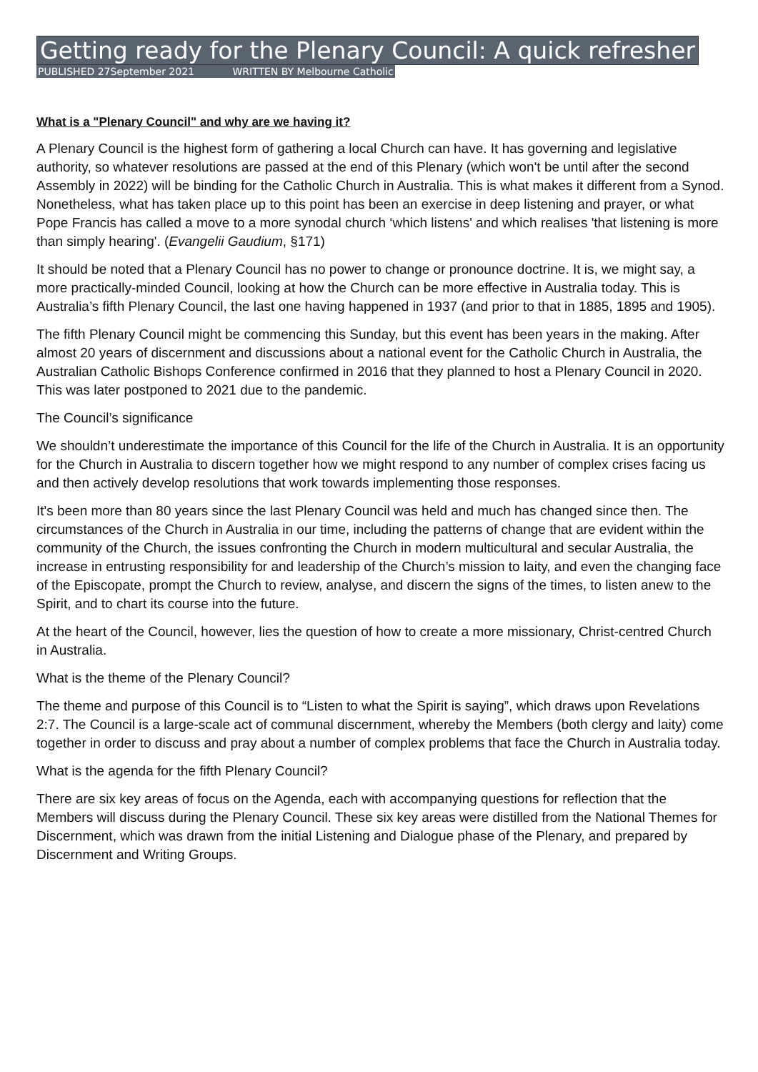Getting ready for the Plenary Council: A quick refresher
PUBLISHED 27September 2021 WRITTEN BY Melbourne Catholic
What is a "Plenary Council" and why are we having it?
A Plenary Council is the highest form of gathering a local Church can have. It has governing and legislative authority, so whatever resolutions are passed at the end of this Plenary (which won't be until after the second Assembly in 2022) will be binding for the Catholic Church in Australia. This is what makes it different from a Synod. Nonetheless, what has taken place up to this point has been an exercise in deep listening and prayer, or what Pope Francis has called a move to a more synodal church ‘which listens' and which realises 'that listening is more than simply hearing'. (Evangelii Gaudium, §171)
It should be noted that a Plenary Council has no power to change or pronounce doctrine. It is, we might say, a more practically-minded Council, looking at how the Church can be more effective in Australia today. This is Australia’s fifth Plenary Council, the last one having happened in 1937 (and prior to that in 1885, 1895 and 1905).
The fifth Plenary Council might be commencing this Sunday, but this event has been years in the making. After almost 20 years of discernment and discussions about a national event for the Catholic Church in Australia, the Australian Catholic Bishops Conference confirmed in 2016 that they planned to host a Plenary Council in 2020. This was later postponed to 2021 due to the pandemic.
The Council’s significance
We shouldn’t underestimate the importance of this Council for the life of the Church in Australia. It is an opportunity for the Church in Australia to discern together how we might respond to any number of complex crises facing us and then actively develop resolutions that work towards implementing those responses.
It's been more than 80 years since the last Plenary Council was held and much has changed since then. The circumstances of the Church in Australia in our time, including the patterns of change that are evident within the community of the Church, the issues confronting the Church in modern multicultural and secular Australia, the increase in entrusting responsibility for and leadership of the Church’s mission to laity, and even the changing face of the Episcopate, prompt the Church to review, analyse, and discern the signs of the times, to listen anew to the Spirit, and to chart its course into the future.
At the heart of the Council, however, lies the question of how to create a more missionary, Christ-centred Church in Australia.
What is the theme of the Plenary Council?
The theme and purpose of this Council is to “Listen to what the Spirit is saying”, which draws upon Revelations 2:7. The Council is a large-scale act of communal discernment, whereby the Members (both clergy and laity) come together in order to discuss and pray about a number of complex problems that face the Church in Australia today.
What is the agenda for the fifth Plenary Council?
There are six key areas of focus on the Agenda, each with accompanying questions for reflection that the Members will discuss during the Plenary Council. These six key areas were distilled from the National Themes for Discernment, which was drawn from the initial Listening and Dialogue phase of the Plenary, and prepared by Discernment and Writing Groups.